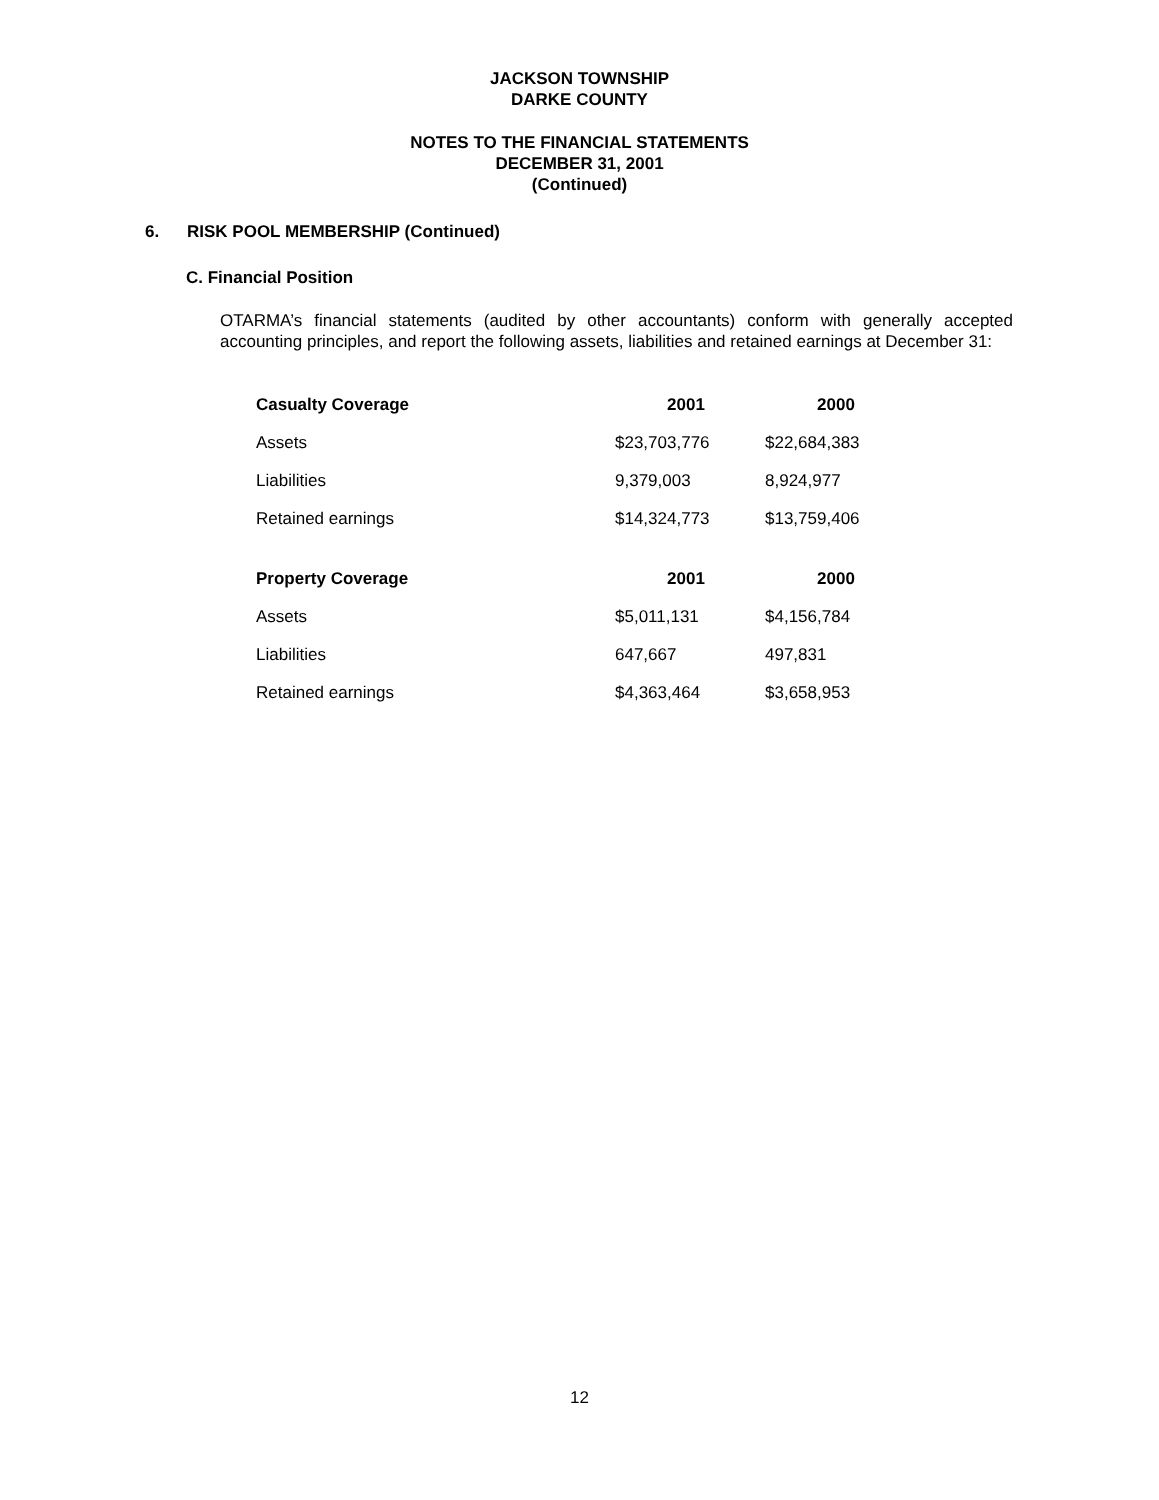JACKSON TOWNSHIP
DARKE COUNTY
NOTES TO THE FINANCIAL STATEMENTS
DECEMBER 31, 2001
(Continued)
6. RISK POOL MEMBERSHIP (Continued)
C. Financial Position
OTARMA’s financial statements (audited by other accountants) conform with generally accepted accounting principles, and report the following assets, liabilities and retained earnings at December 31:
| Casualty Coverage | 2001 | 2000 |
| --- | --- | --- |
| Assets | $23,703,776 | $22,684,383 |
| Liabilities | 9,379,003 | 8,924,977 |
| Retained earnings | $14,324,773 | $13,759,406 |
| Property Coverage | 2001 | 2000 |
| --- | --- | --- |
| Assets | $5,011,131 | $4,156,784 |
| Liabilities | 647,667 | 497,831 |
| Retained earnings | $4,363,464 | $3,658,953 |
12